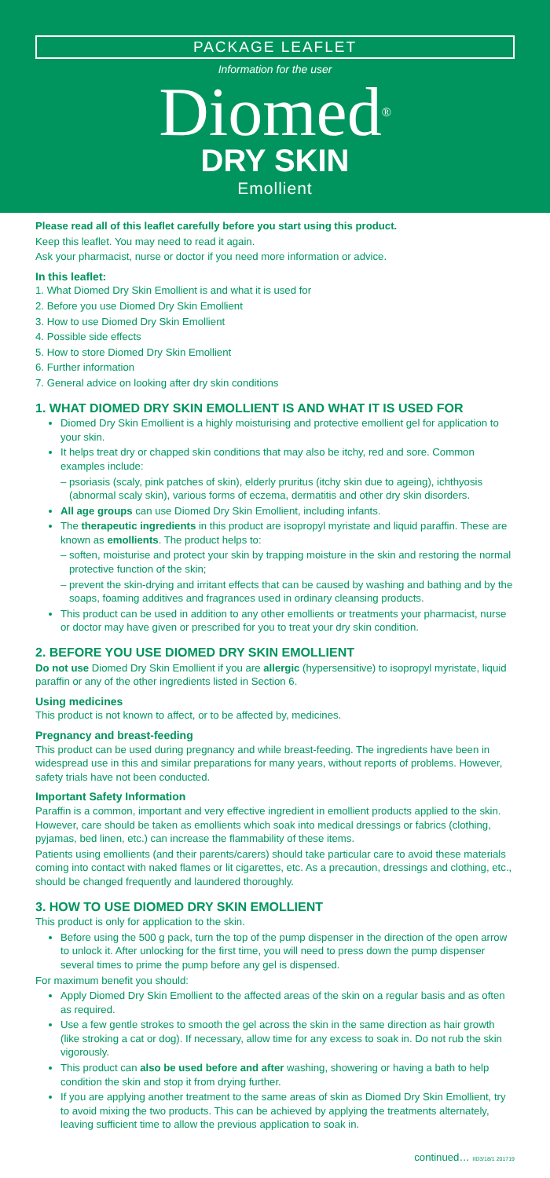PACKAGE LEAFLET
Information for the user
Diomed<sup>®</sup>
DRY SKIN
Emollient
Please read all of this leaflet carefully before you start using this product.
Keep this leaflet. You may need to read it again.
Ask your pharmacist, nurse or doctor if you need more information or advice.
In this leaflet:
1. What Diomed Dry Skin Emollient is and what it is used for
2. Before you use Diomed Dry Skin Emollient
3. How to use Diomed Dry Skin Emollient
4. Possible side effects
5. How to store Diomed Dry Skin Emollient
6. Further information
7. General advice on looking after dry skin conditions
1. WHAT DIOMED DRY SKIN EMOLLIENT IS AND WHAT IT IS USED FOR
Diomed Dry Skin Emollient is a highly moisturising and protective emollient gel for application to your skin.
It helps treat dry or chapped skin conditions that may also be itchy, red and sore. Common examples include:
– psoriasis (scaly, pink patches of skin), elderly pruritus (itchy skin due to ageing), ichthyosis (abnormal scaly skin), various forms of eczema, dermatitis and other dry skin disorders.
All age groups can use Diomed Dry Skin Emollient, including infants.
The therapeutic ingredients in this product are isopropyl myristate and liquid paraffin. These are known as emollients. The product helps to:
– soften, moisturise and protect your skin by trapping moisture in the skin and restoring the normal protective function of the skin;
– prevent the skin-drying and irritant effects that can be caused by washing and bathing and by the soaps, foaming additives and fragrances used in ordinary cleansing products.
This product can be used in addition to any other emollients or treatments your pharmacist, nurse or doctor may have given or prescribed for you to treat your dry skin condition.
2. BEFORE YOU USE DIOMED DRY SKIN EMOLLIENT
Do not use Diomed Dry Skin Emollient if you are allergic (hypersensitive) to isopropyl myristate, liquid paraffin or any of the other ingredients listed in Section 6.
Using medicines
This product is not known to affect, or to be affected by, medicines.
Pregnancy and breast-feeding
This product can be used during pregnancy and while breast-feeding. The ingredients have been in widespread use in this and similar preparations for many years, without reports of problems. However, safety trials have not been conducted.
Important Safety Information
Paraffin is a common, important and very effective ingredient in emollient products applied to the skin. However, care should be taken as emollients which soak into medical dressings or fabrics (clothing, pyjamas, bed linen, etc.) can increase the flammability of these items.
Patients using emollients (and their parents/carers) should take particular care to avoid these materials coming into contact with naked flames or lit cigarettes, etc. As a precaution, dressings and clothing, etc., should be changed frequently and laundered thoroughly.
3. HOW TO USE DIOMED DRY SKIN EMOLLIENT
This product is only for application to the skin.
Before using the 500 g pack, turn the top of the pump dispenser in the direction of the open arrow to unlock it. After unlocking for the first time, you will need to press down the pump dispenser several times to prime the pump before any gel is dispensed.
For maximum benefit you should:
Apply Diomed Dry Skin Emollient to the affected areas of the skin on a regular basis and as often as required.
Use a few gentle strokes to smooth the gel across the skin in the same direction as hair growth (like stroking a cat or dog). If necessary, allow time for any excess to soak in. Do not rub the skin vigorously.
This product can also be used before and after washing, showering or having a bath to help condition the skin and stop it from drying further.
If you are applying another treatment to the same areas of skin as Diomed Dry Skin Emollient, try to avoid mixing the two products. This can be achieved by applying the treatments alternately, leaving sufficient time to allow the previous application to soak in.
continued… IID3/18/1 201719